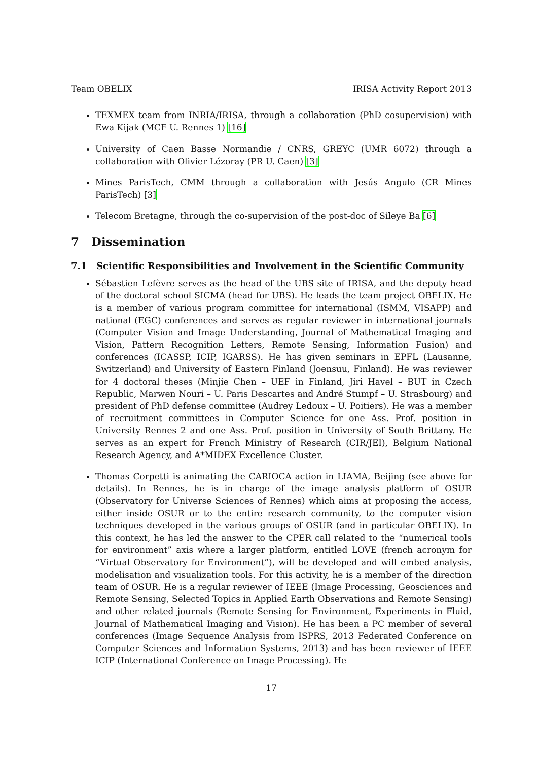Team OBELIX IRISA Activity Report 2013
TEXMEX team from INRIA/IRISA, through a collaboration (PhD cosupervision) with Ewa Kijak (MCF U. Rennes 1) [16]
University of Caen Basse Normandie / CNRS, GREYC (UMR 6072) through a collaboration with Olivier Lézoray (PR U. Caen) [3]
Mines ParisTech, CMM through a collaboration with Jesús Angulo (CR Mines ParisTech) [3]
Telecom Bretagne, through the co-supervision of the post-doc of Sileye Ba [6]
7 Dissemination
7.1 Scientific Responsibilities and Involvement in the Scientific Community
Sébastien Lefèvre serves as the head of the UBS site of IRISA, and the deputy head of the doctoral school SICMA (head for UBS). He leads the team project OBELIX. He is a member of various program committee for international (ISMM, VISAPP) and national (EGC) conferences and serves as regular reviewer in international journals (Computer Vision and Image Understanding, Journal of Mathematical Imaging and Vision, Pattern Recognition Letters, Remote Sensing, Information Fusion) and conferences (ICASSP, ICIP, IGARSS). He has given seminars in EPFL (Lausanne, Switzerland) and University of Eastern Finland (Joensuu, Finland). He was reviewer for 4 doctoral theses (Minjie Chen – UEF in Finland, Jiri Havel – BUT in Czech Republic, Marwen Nouri – U. Paris Descartes and André Stumpf – U. Strasbourg) and president of PhD defense committee (Audrey Ledoux – U. Poitiers). He was a member of recruitment committees in Computer Science for one Ass. Prof. position in University Rennes 2 and one Ass. Prof. position in University of South Brittany. He serves as an expert for French Ministry of Research (CIR/JEI), Belgium National Research Agency, and A*MIDEX Excellence Cluster.
Thomas Corpetti is animating the CARIOCA action in LIAMA, Beijing (see above for details). In Rennes, he is in charge of the image analysis platform of OSUR (Observatory for Universe Sciences of Rennes) which aims at proposing the access, either inside OSUR or to the entire research community, to the computer vision techniques developed in the various groups of OSUR (and in particular OBELIX). In this context, he has led the answer to the CPER call related to the “numerical tools for environment” axis where a larger platform, entitled LOVE (french acronym for “Virtual Observatory for Environment”), will be developed and will embed analysis, modelisation and visualization tools. For this activity, he is a member of the direction team of OSUR. He is a regular reviewer of IEEE (Image Processing, Geosciences and Remote Sensing, Selected Topics in Applied Earth Observations and Remote Sensing) and other related journals (Remote Sensing for Environment, Experiments in Fluid, Journal of Mathematical Imaging and Vision). He has been a PC member of several conferences (Image Sequence Analysis from ISPRS, 2013 Federated Conference on Computer Sciences and Information Systems, 2013) and has been reviewer of IEEE ICIP (International Conference on Image Processing). He
17